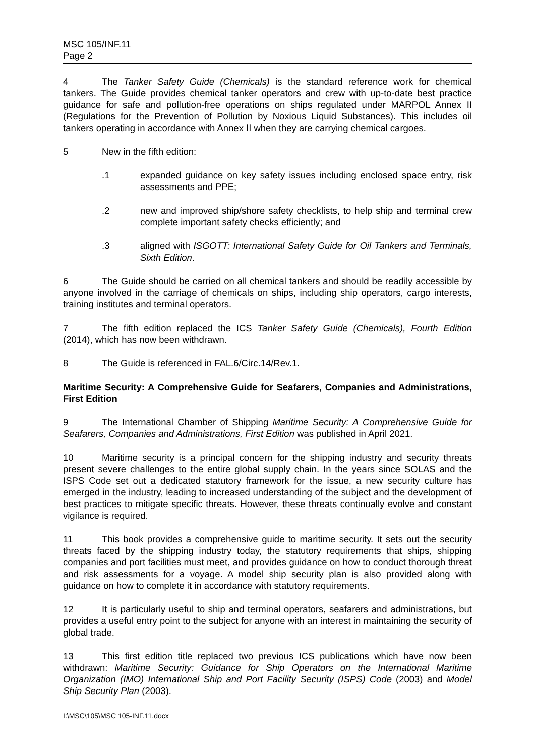MSC 105/INF.11
Page 2
4 The Tanker Safety Guide (Chemicals) is the standard reference work for chemical tankers. The Guide provides chemical tanker operators and crew with up-to-date best practice guidance for safe and pollution-free operations on ships regulated under MARPOL Annex II (Regulations for the Prevention of Pollution by Noxious Liquid Substances). This includes oil tankers operating in accordance with Annex II when they are carrying chemical cargoes.
5 New in the fifth edition:
.1 expanded guidance on key safety issues including enclosed space entry, risk assessments and PPE;
.2 new and improved ship/shore safety checklists, to help ship and terminal crew complete important safety checks efficiently; and
.3 aligned with ISGOTT: International Safety Guide for Oil Tankers and Terminals, Sixth Edition.
6 The Guide should be carried on all chemical tankers and should be readily accessible by anyone involved in the carriage of chemicals on ships, including ship operators, cargo interests, training institutes and terminal operators.
7 The fifth edition replaced the ICS Tanker Safety Guide (Chemicals), Fourth Edition (2014), which has now been withdrawn.
8 The Guide is referenced in FAL.6/Circ.14/Rev.1.
Maritime Security: A Comprehensive Guide for Seafarers, Companies and Administrations, First Edition
9 The International Chamber of Shipping Maritime Security: A Comprehensive Guide for Seafarers, Companies and Administrations, First Edition was published in April 2021.
10 Maritime security is a principal concern for the shipping industry and security threats present severe challenges to the entire global supply chain. In the years since SOLAS and the ISPS Code set out a dedicated statutory framework for the issue, a new security culture has emerged in the industry, leading to increased understanding of the subject and the development of best practices to mitigate specific threats. However, these threats continually evolve and constant vigilance is required.
11 This book provides a comprehensive guide to maritime security. It sets out the security threats faced by the shipping industry today, the statutory requirements that ships, shipping companies and port facilities must meet, and provides guidance on how to conduct thorough threat and risk assessments for a voyage. A model ship security plan is also provided along with guidance on how to complete it in accordance with statutory requirements.
12 It is particularly useful to ship and terminal operators, seafarers and administrations, but provides a useful entry point to the subject for anyone with an interest in maintaining the security of global trade.
13 This first edition title replaced two previous ICS publications which have now been withdrawn: Maritime Security: Guidance for Ship Operators on the International Maritime Organization (IMO) International Ship and Port Facility Security (ISPS) Code (2003) and Model Ship Security Plan (2003).
I:\MSC\105\MSC 105-INF.11.docx